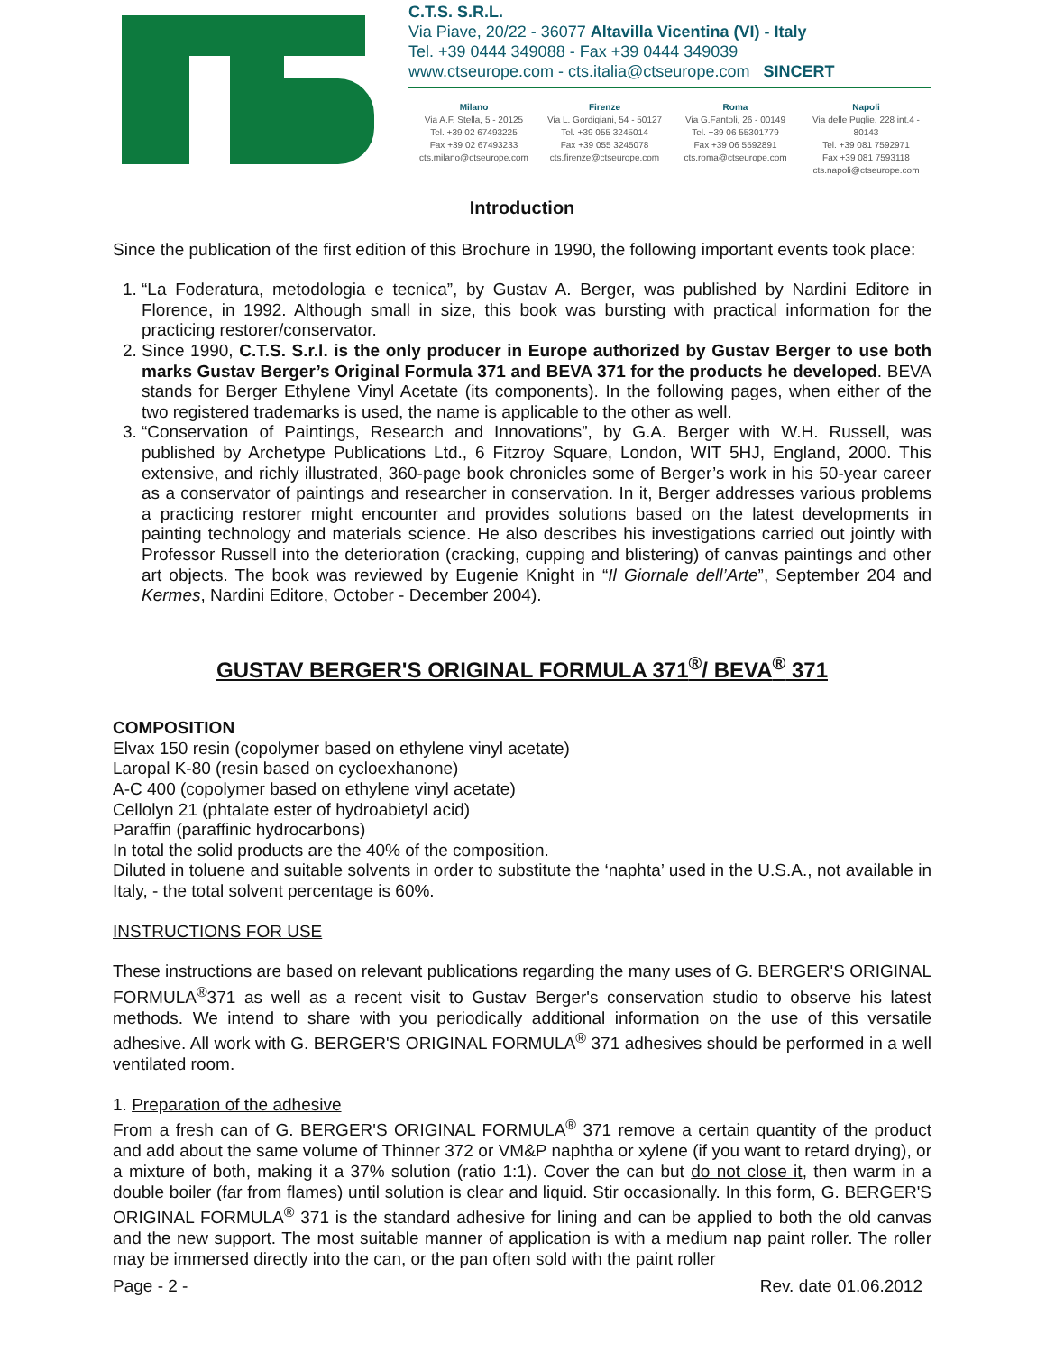C.T.S. S.R.L.
Via Piave, 20/22 - 36077 Altavilla Vicentina (VI) - Italy
Tel. +39 0444 349088 - Fax +39 0444 349039
www.ctseurope.com - cts.italia@ctseurope.com SINCERT
Milano
Via A.F. Stella, 5 - 20125
Tel. +39 02 67493225
Fax +39 02 67493233
cts.milano@ctseurope.com
Firenze
Via L. Gordigiani, 54 - 50127
Tel. +39 055 3245014
Fax +39 055 3245078
cts.firenze@ctseurope.com
Roma
Via G.Fantoli, 26 - 00149
Tel. +39 06 55301779
Fax +39 06 5592891
cts.roma@ctseurope.com
Napoli
Via delle Puglie, 228 int.4 - 80143
Tel. +39 081 7592971
Fax +39 081 7593118
cts.napoli@ctseurope.com
Introduction
Since the publication of the first edition of this Brochure in 1990, the following important events took place:
1. “La Foderatura, metodologia e tecnica”, by Gustav A. Berger, was published by Nardini Editore in Florence, in 1992. Although small in size, this book was bursting with practical information for the practicing restorer/conservator.
2. Since 1990, C.T.S. S.r.l. is the only producer in Europe authorized by Gustav Berger to use both marks Gustav Berger’s Original Formula 371 and BEVA 371 for the products he developed. BEVA stands for Berger Ethylene Vinyl Acetate (its components). In the following pages, when either of the two registered trademarks is used, the name is applicable to the other as well.
3. “Conservation of Paintings, Research and Innovations”, by G.A. Berger with W.H. Russell, was published by Archetype Publications Ltd., 6 Fitzroy Square, London, WIT 5HJ, England, 2000. This extensive, and richly illustrated, 360-page book chronicles some of Berger’s work in his 50-year career as a conservator of paintings and researcher in conservation. In it, Berger addresses various problems a practicing restorer might encounter and provides solutions based on the latest developments in painting technology and materials science. He also describes his investigations carried out jointly with Professor Russell into the deterioration (cracking, cupping and blistering) of canvas paintings and other art objects. The book was reviewed by Eugenie Knight in “Il Giornale dell’Arte”, September 204 and Kermes, Nardini Editore, October - December 2004).
GUSTAV BERGER'S ORIGINAL FORMULA 371<sup>®</sup>/ BEVA<sup>®</sup> 371
COMPOSITION
Elvax 150 resin (copolymer based on ethylene vinyl acetate)
Laropal K-80 (resin based on cycloexhanone)
A-C 400 (copolymer based on ethylene vinyl acetate)
Cellolyn 21 (phtalate ester of hydroabietyl acid)
Paraffin (paraffinic hydrocarbons)
In total the solid products are the 40% of the composition.
Diluted in toluene and suitable solvents in order to substitute the ‘naphta’ used in the U.S.A., not available in Italy, - the total solvent percentage is 60%.
INSTRUCTIONS FOR USE
These instructions are based on relevant publications regarding the many uses of G. BERGER'S ORIGINAL FORMULA<sup>®</sup>371 as well as a recent visit to Gustav Berger's conservation studio to observe his latest methods. We intend to share with you periodically additional information on the use of this versatile adhesive. All work with G. BERGER'S ORIGINAL FORMULA<sup>®</sup> 371 adhesives should be performed in a well ventilated room.
1. Preparation of the adhesive
From a fresh can of G. BERGER'S ORIGINAL FORMULA<sup>®</sup> 371 remove a certain quantity of the product and add about the same volume of Thinner 372 or VM&P naphtha or xylene (if you want to retard drying), or a mixture of both, making it a 37% solution (ratio 1:1). Cover the can but do not close it, then warm in a double boiler (far from flames) until solution is clear and liquid. Stir occasionally. In this form, G. BERGER'S ORIGINAL FORMULA<sup>®</sup> 371 is the standard adhesive for lining and can be applied to both the old canvas and the new support. The most suitable manner of application is with a medium nap paint roller. The roller may be immersed directly into the can, or the pan often sold with the paint roller
Page - 2 - Rev. date 01.06.2012